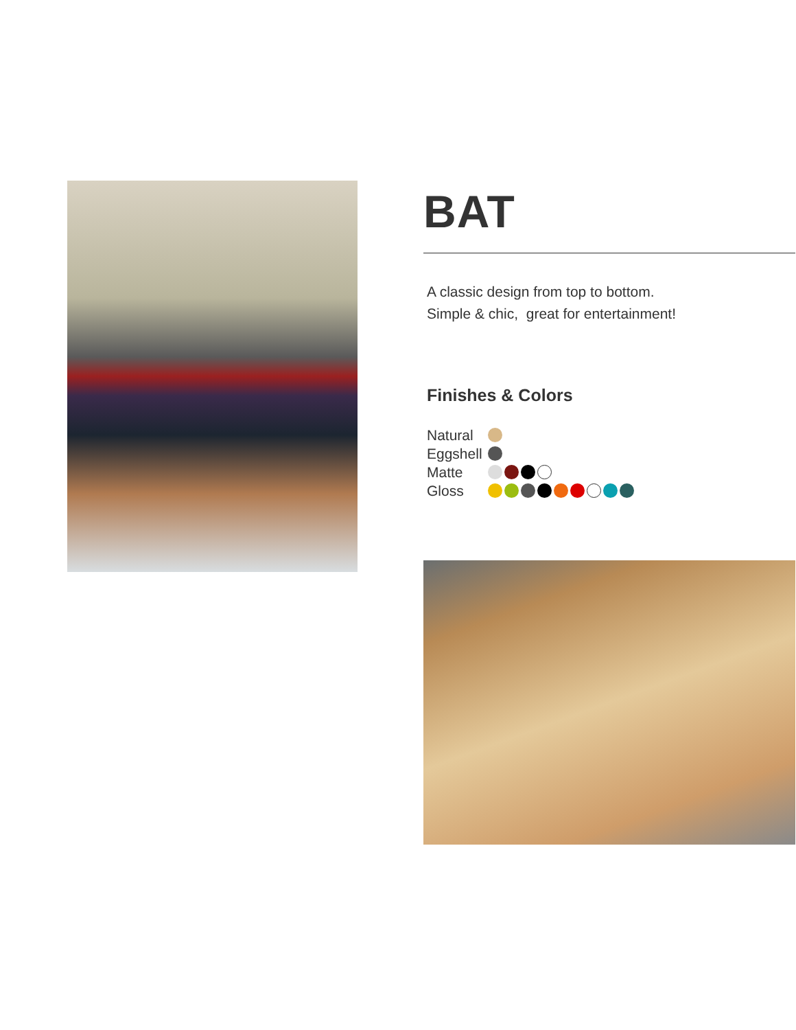BAT
A classic design from top to bottom.
Simple & chic, great for entertainment!
Finishes & Colors
Natural
Eggshell
Matte
Gloss